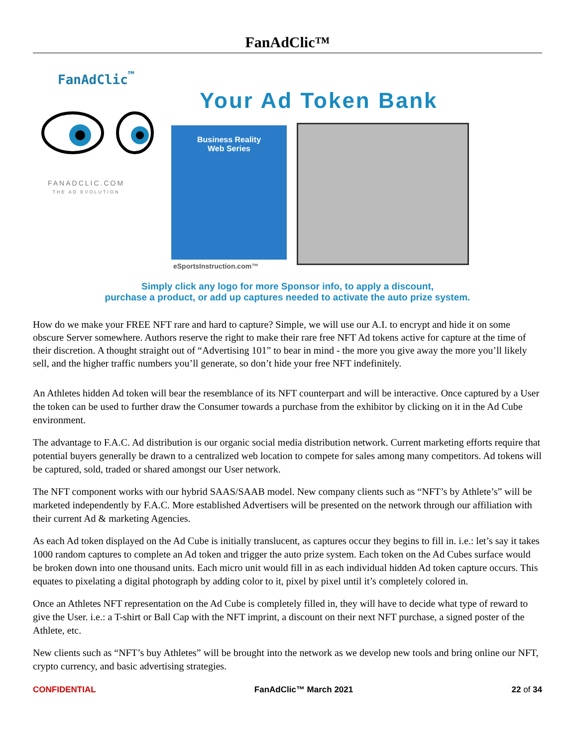FanAdClic™
FanAdClic<sup>™</sup>
FANADCLIC.COM
THE AD EVOLUTION
Your Ad Token Bank
Business Reality
Web Series
eSportsInstruction.com™
Simply click any logo for more Sponsor info, to apply a discount,
purchase a product, or add up captures needed to activate the auto prize system.
How do we make your FREE NFT rare and hard to capture? Simple, we will use our A.I. to encrypt and hide it on some obscure Server somewhere. Authors reserve the right to make their rare free NFT Ad tokens active for capture at the time of their discretion. A thought straight out of “Advertising 101” to bear in mind - the more you give away the more you’ll likely sell, and the higher traffic numbers you’ll generate, so don’t hide your free NFT indefinitely.
An Athletes hidden Ad token will bear the resemblance of its NFT counterpart and will be interactive. Once captured by a User the token can be used to further draw the Consumer towards a purchase from the exhibitor by clicking on it in the Ad Cube environment.
The advantage to F.A.C. Ad distribution is our organic social media distribution network. Current marketing efforts require that potential buyers generally be drawn to a centralized web location to compete for sales among many competitors. Ad tokens will be captured, sold, traded or shared amongst our User network.
The NFT component works with our hybrid SAAS/SAAB model. New company clients such as “NFT’s by Athlete’s” will be marketed independently by F.A.C. More established Advertisers will be presented on the network through our affiliation with their current Ad & marketing Agencies.
As each Ad token displayed on the Ad Cube is initially translucent, as captures occur they begins to fill in. i.e.: let’s say it takes 1000 random captures to complete an Ad token and trigger the auto prize system. Each token on the Ad Cubes surface would be broken down into one thousand units. Each micro unit would fill in as each individual hidden Ad token capture occurs. This equates to pixelating a digital photograph by adding color to it, pixel by pixel until it’s completely colored in.
Once an Athletes NFT representation on the Ad Cube is completely filled in, they will have to decide what type of reward to give the User. i.e.: a T-shirt or Ball Cap with the NFT imprint, a discount on their next NFT purchase, a signed poster of the Athlete, etc.
New clients such as “NFT’s buy Athletes” will be brought into the network as we develop new tools and bring online our NFT, crypto currency, and basic advertising strategies.
CONFIDENTIAL FanAdClic™ March 2021 22 of 34